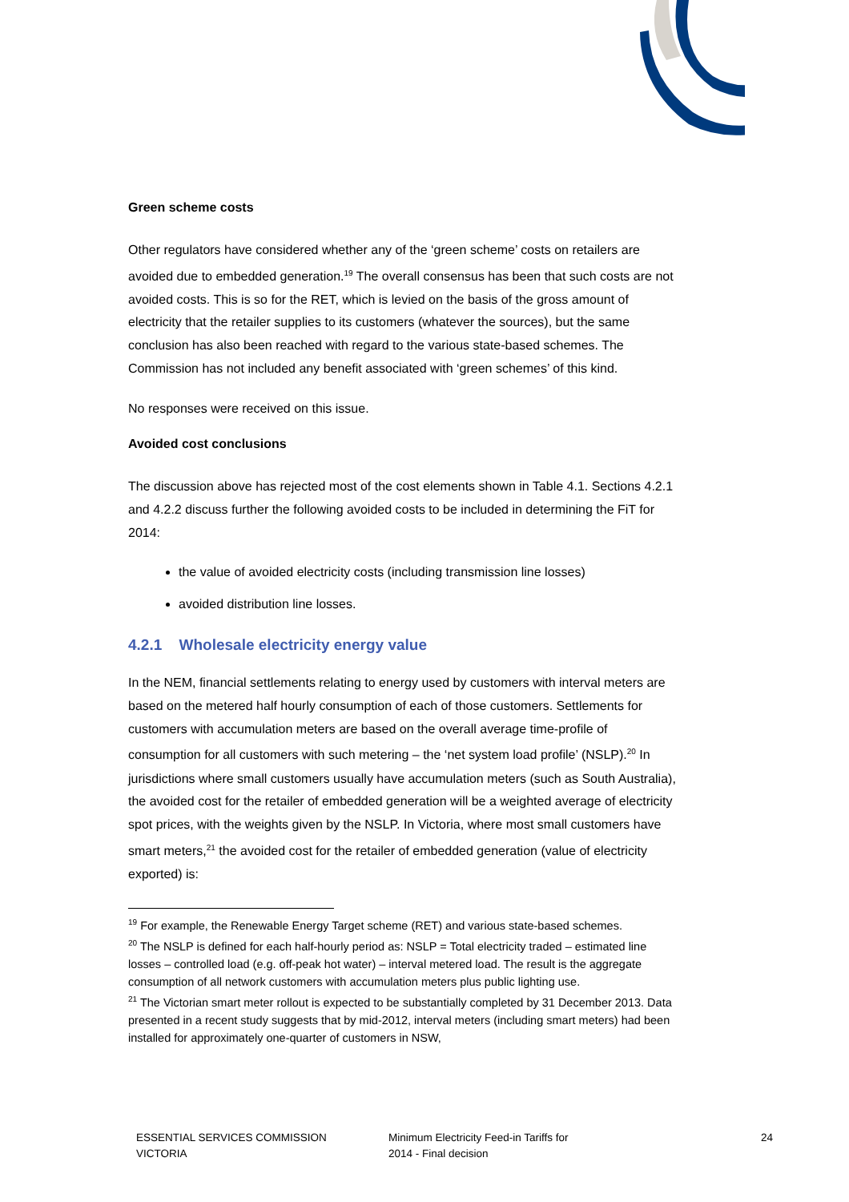Green scheme costs
Other regulators have considered whether any of the ‘green scheme’ costs on retailers are avoided due to embedded generation.<sup>19</sup> The overall consensus has been that such costs are not avoided costs. This is so for the RET, which is levied on the basis of the gross amount of electricity that the retailer supplies to its customers (whatever the sources), but the same conclusion has also been reached with regard to the various state-based schemes. The Commission has not included any benefit associated with ‘green schemes’ of this kind.
No responses were received on this issue.
Avoided cost conclusions
The discussion above has rejected most of the cost elements shown in Table 4.1. Sections 4.2.1 and 4.2.2 discuss further the following avoided costs to be included in determining the FiT for 2014:
the value of avoided electricity costs (including transmission line losses)
avoided distribution line losses.
4.2.1 Wholesale electricity energy value
In the NEM, financial settlements relating to energy used by customers with interval meters are based on the metered half hourly consumption of each of those customers. Settlements for customers with accumulation meters are based on the overall average time-profile of consumption for all customers with such metering – the ‘net system load profile’ (NSLP).<sup>20</sup> In jurisdictions where small customers usually have accumulation meters (such as South Australia), the avoided cost for the retailer of embedded generation will be a weighted average of electricity spot prices, with the weights given by the NSLP. In Victoria, where most small customers have smart meters,<sup>21</sup> the avoided cost for the retailer of embedded generation (value of electricity exported) is:
<sup>19</sup> For example, the Renewable Energy Target scheme (RET) and various state-based schemes.
<sup>20</sup> The NSLP is defined for each half-hourly period as: NSLP = Total electricity traded – estimated line losses – controlled load (e.g. off-peak hot water) – interval metered load. The result is the aggregate consumption of all network customers with accumulation meters plus public lighting use.
<sup>21</sup> The Victorian smart meter rollout is expected to be substantially completed by 31 December 2013. Data presented in a recent study suggests that by mid-2012, interval meters (including smart meters) had been installed for approximately one-quarter of customers in NSW,
ESSENTIAL SERVICES COMMISSION
VICTORIA
Minimum Electricity Feed-in Tariffs for
2014 - Final decision
24